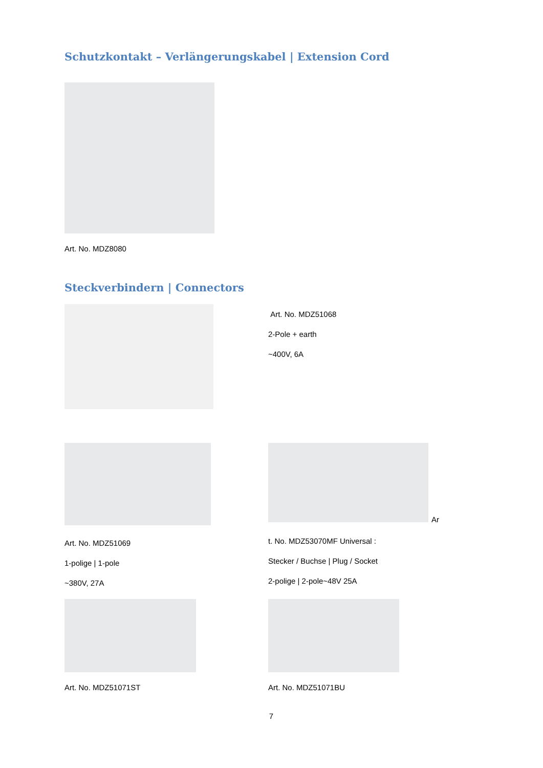Schutzkontakt – Verlängerungskabel | Extension Cord
Art. No. MDZ8080
Steckverbindern | Connectors
Art. No. MDZ51068
2-Pole + earth
~400V, 6A
Ar
Art. No. MDZ51069
1-polige | 1-pole
~380V, 27A
t. No. MDZ53070MF Universal :
Stecker / Buchse | Plug / Socket
2-polige | 2-pole~48V 25A
Art. No. MDZ51071ST Art. No. MDZ51071BU
7